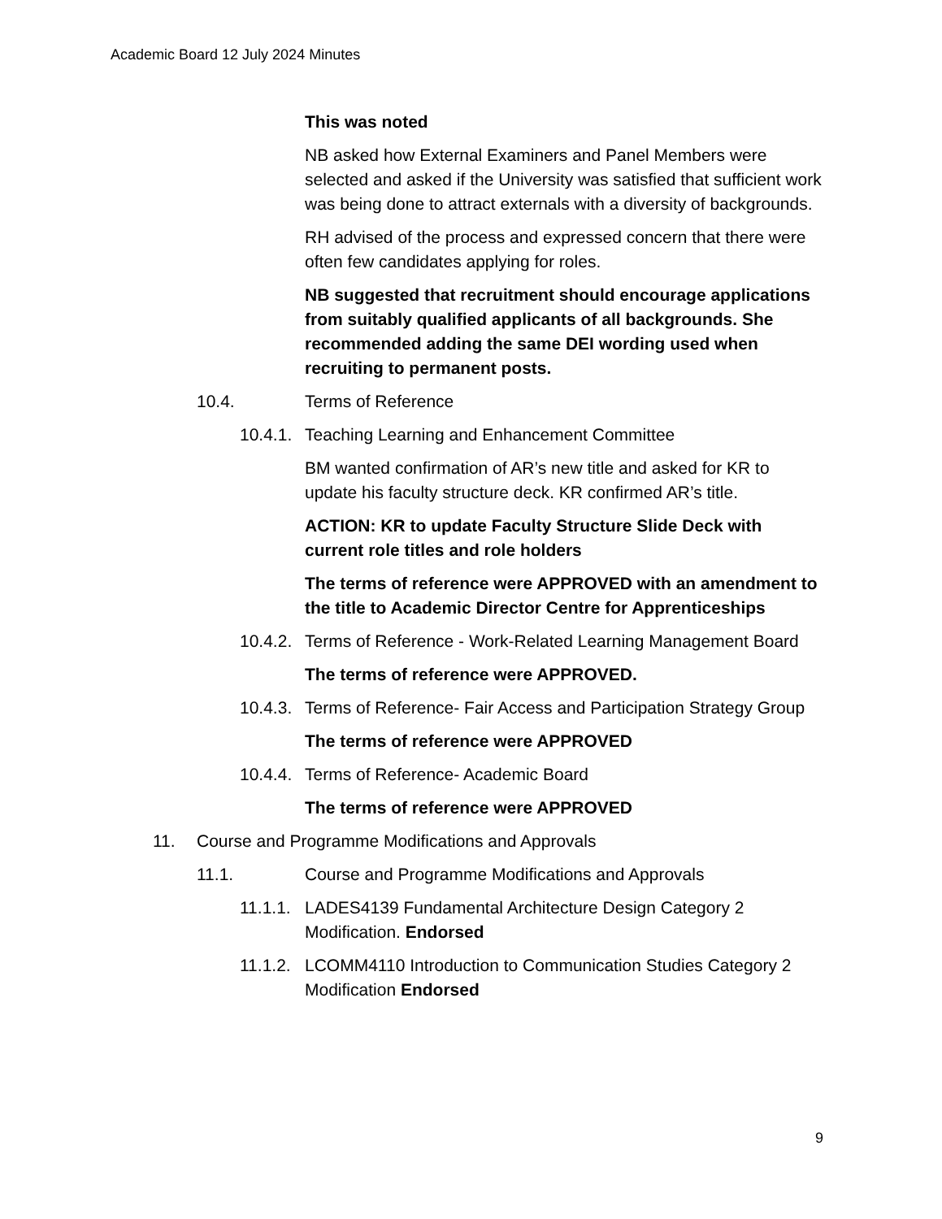Academic Board 12 July 2024 Minutes
This was noted
NB asked how External Examiners and Panel Members were selected and asked if the University was satisfied that sufficient work was being done to attract externals with a diversity of backgrounds.
RH advised of the process and expressed concern that there were often few candidates applying for roles.
NB suggested that recruitment should encourage applications from suitably qualified applicants of all backgrounds. She recommended adding the same DEI wording used when recruiting to permanent posts.
10.4. Terms of Reference
10.4.1. Teaching Learning and Enhancement Committee
BM wanted confirmation of AR’s new title and asked for KR to update his faculty structure deck. KR confirmed AR’s title.
ACTION: KR to update Faculty Structure Slide Deck with current role titles and role holders
The terms of reference were APPROVED with an amendment to the title to Academic Director Centre for Apprenticeships
10.4.2. Terms of Reference - Work-Related Learning Management Board
The terms of reference were APPROVED.
10.4.3. Terms of Reference- Fair Access and Participation Strategy Group
The terms of reference were APPROVED
10.4.4. Terms of Reference- Academic Board
The terms of reference were APPROVED
11. Course and Programme Modifications and Approvals
11.1. Course and Programme Modifications and Approvals
11.1.1. LADES4139 Fundamental Architecture Design Category 2 Modification. Endorsed
11.1.2. LCOMM4110 Introduction to Communication Studies Category 2 Modification Endorsed
9